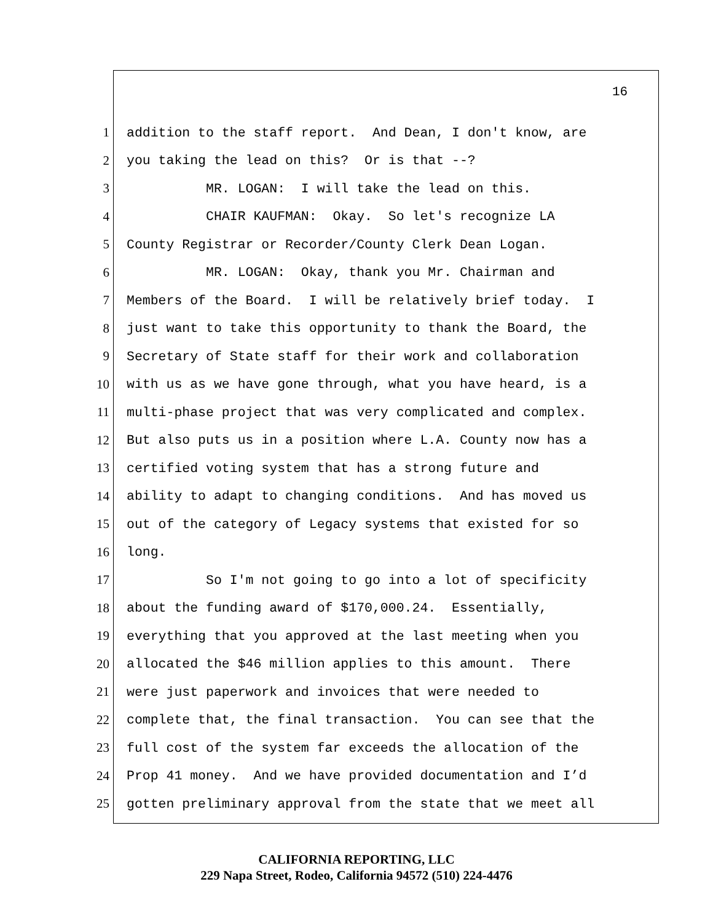16
1 addition to the staff report. And Dean, I don't know, are
2 you taking the lead on this? Or is that --?
3 MR. LOGAN: I will take the lead on this.
4 CHAIR KAUFMAN: Okay. So let's recognize LA
5 County Registrar or Recorder/County Clerk Dean Logan.
6 MR. LOGAN: Okay, thank you Mr. Chairman and
7 Members of the Board. I will be relatively brief today. I
8 just want to take this opportunity to thank the Board, the
9 Secretary of State staff for their work and collaboration
10 with us as we have gone through, what you have heard, is a
11 multi-phase project that was very complicated and complex.
12 But also puts us in a position where L.A. County now has a
13 certified voting system that has a strong future and
14 ability to adapt to changing conditions. And has moved us
15 out of the category of Legacy systems that existed for so
16 long.
17 So I'm not going to go into a lot of specificity
18 about the funding award of $170,000.24. Essentially,
19 everything that you approved at the last meeting when you
20 allocated the $46 million applies to this amount. There
21 were just paperwork and invoices that were needed to
22 complete that, the final transaction. You can see that the
23 full cost of the system far exceeds the allocation of the
24 Prop 41 money. And we have provided documentation and I’d
25 gotten preliminary approval from the state that we meet all
CALIFORNIA REPORTING, LLC
229 Napa Street, Rodeo, California 94572 (510) 224-4476